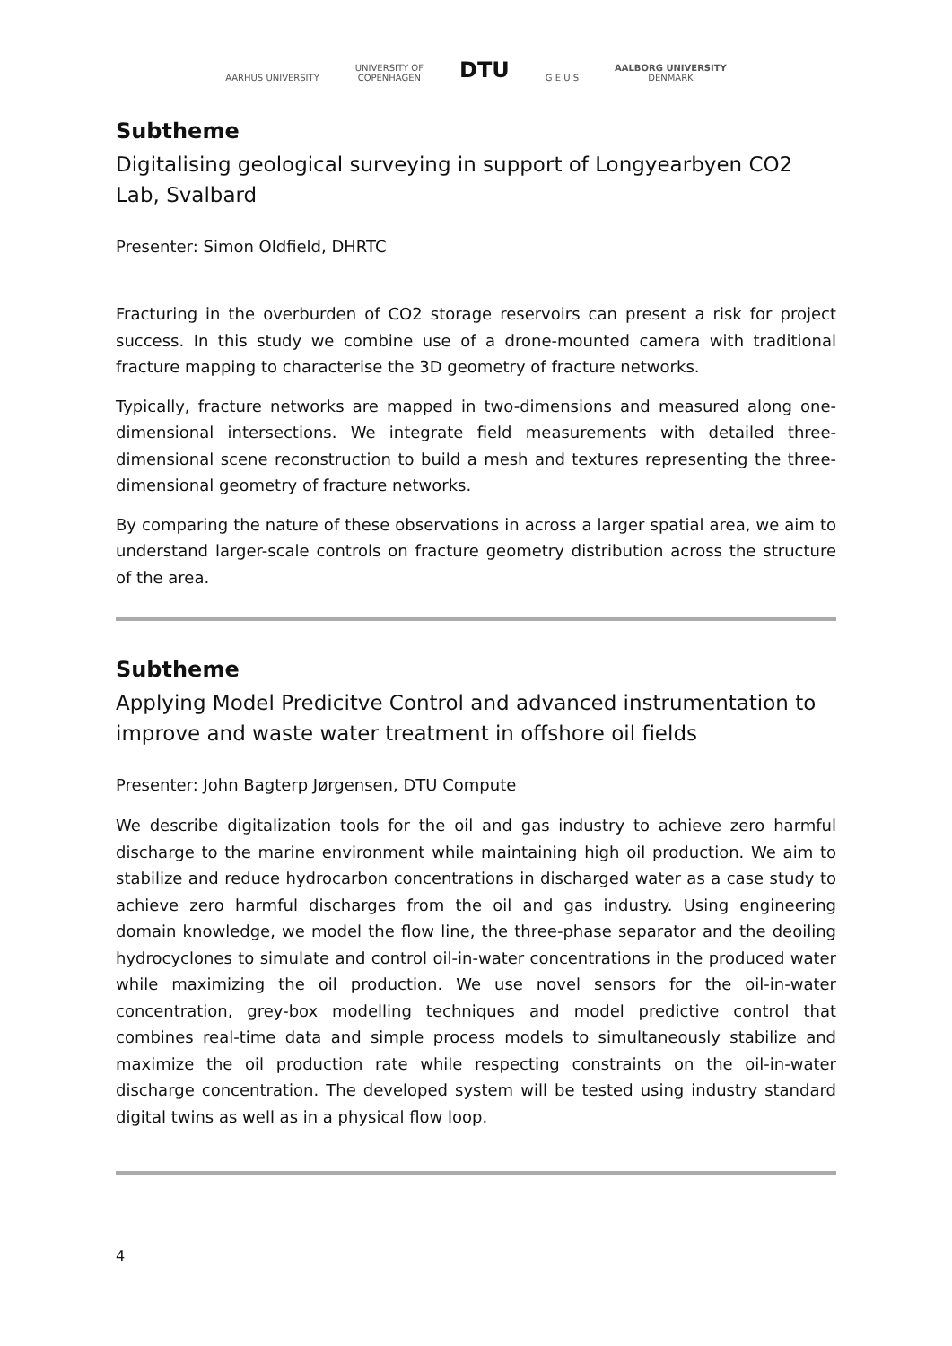AARHUS UNIVERSITY
UNIVERSITY OF
COPENHAGEN
DTU
G E U S
AALBORG UNIVERSITY
DENMARK
Subtheme
Digitalising geological surveying in support of Longyearbyen CO2 Lab, Svalbard
Presenter: Simon Oldfield, DHRTC
Fracturing in the overburden of CO2 storage reservoirs can present a risk for project success. In this study we combine use of a drone-mounted camera with traditional fracture mapping to characterise the 3D geometry of fracture networks.
Typically, fracture networks are mapped in two-dimensions and measured along one-dimensional intersections. We integrate field measurements with detailed three-dimensional scene reconstruction to build a mesh and textures representing the three-dimensional geometry of fracture networks.
By comparing the nature of these observations in across a larger spatial area, we aim to understand larger-scale controls on fracture geometry distribution across the structure of the area.
Subtheme
Applying Model Predicitve Control and advanced instrumentation to improve and waste water treatment in offshore oil fields
Presenter: John Bagterp Jørgensen, DTU Compute
We describe digitalization tools for the oil and gas industry to achieve zero harmful discharge to the marine environment while maintaining high oil production. We aim to stabilize and reduce hydrocarbon concentrations in discharged water as a case study to achieve zero harmful discharges from the oil and gas industry. Using engineering domain knowledge, we model the flow line, the three-phase separator and the deoiling hydrocyclones to simulate and control oil-in-water concentrations in the produced water while maximizing the oil production. We use novel sensors for the oil-in-water concentration, grey-box modelling techniques and model predictive control that combines real-time data and simple process models to simultaneously stabilize and maximize the oil production rate while respecting constraints on the oil-in-water discharge concentration. The developed system will be tested using industry standard digital twins as well as in a physical flow loop.
4